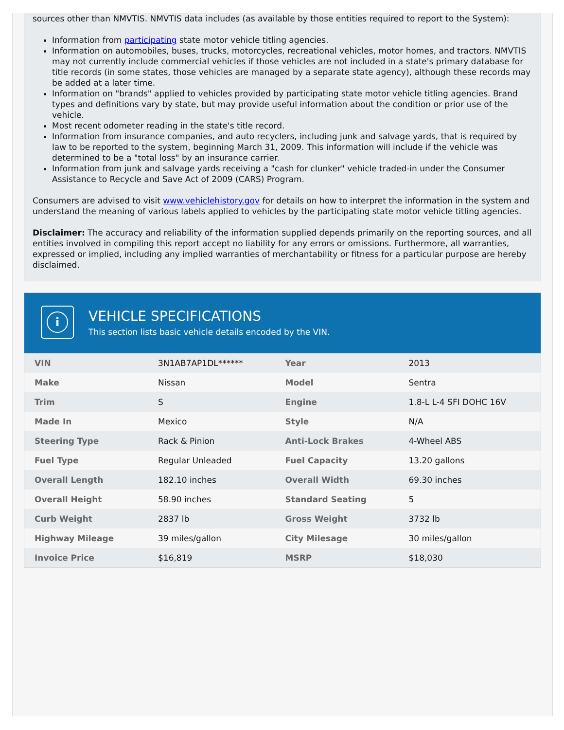sources other than NMVTIS. NMVTIS data includes (as available by those entities required to report to the System):
Information from participating state motor vehicle titling agencies.
Information on automobiles, buses, trucks, motorcycles, recreational vehicles, motor homes, and tractors. NMVTIS may not currently include commercial vehicles if those vehicles are not included in a state's primary database for title records (in some states, those vehicles are managed by a separate state agency), although these records may be added at a later time.
Information on "brands" applied to vehicles provided by participating state motor vehicle titling agencies. Brand types and definitions vary by state, but may provide useful information about the condition or prior use of the vehicle.
Most recent odometer reading in the state's title record.
Information from insurance companies, and auto recyclers, including junk and salvage yards, that is required by law to be reported to the system, beginning March 31, 2009. This information will include if the vehicle was determined to be a "total loss" by an insurance carrier.
Information from junk and salvage yards receiving a "cash for clunker" vehicle traded-in under the Consumer Assistance to Recycle and Save Act of 2009 (CARS) Program.
Consumers are advised to visit www.vehiclehistory.gov for details on how to interpret the information in the system and understand the meaning of various labels applied to vehicles by the participating state motor vehicle titling agencies.
Disclaimer: The accuracy and reliability of the information supplied depends primarily on the reporting sources, and all entities involved in compiling this report accept no liability for any errors or omissions. Furthermore, all warranties, expressed or implied, including any implied warranties of merchantability or fitness for a particular purpose are hereby disclaimed.
i
VEHICLE SPECIFICATIONS
This section lists basic vehicle details encoded by the VIN.
| VIN | 3N1AB7AP1DL****** | Year | 2013 |
| Make | Nissan | Model | Sentra |
| Trim | S | Engine | 1.8-L L-4 SFI DOHC 16V |
| Made In | Mexico | Style | N/A |
| Steering Type | Rack & Pinion | Anti-Lock Brakes | 4-Wheel ABS |
| Fuel Type | Regular Unleaded | Fuel Capacity | 13.20 gallons |
| Overall Length | 182.10 inches | Overall Width | 69.30 inches |
| Overall Height | 58.90 inches | Standard Seating | 5 |
| Curb Weight | 2837 lb | Gross Weight | 3732 lb |
| Highway Mileage | 39 miles/gallon | City Milesage | 30 miles/gallon |
| Invoice Price | $16,819 | MSRP | $18,030 |